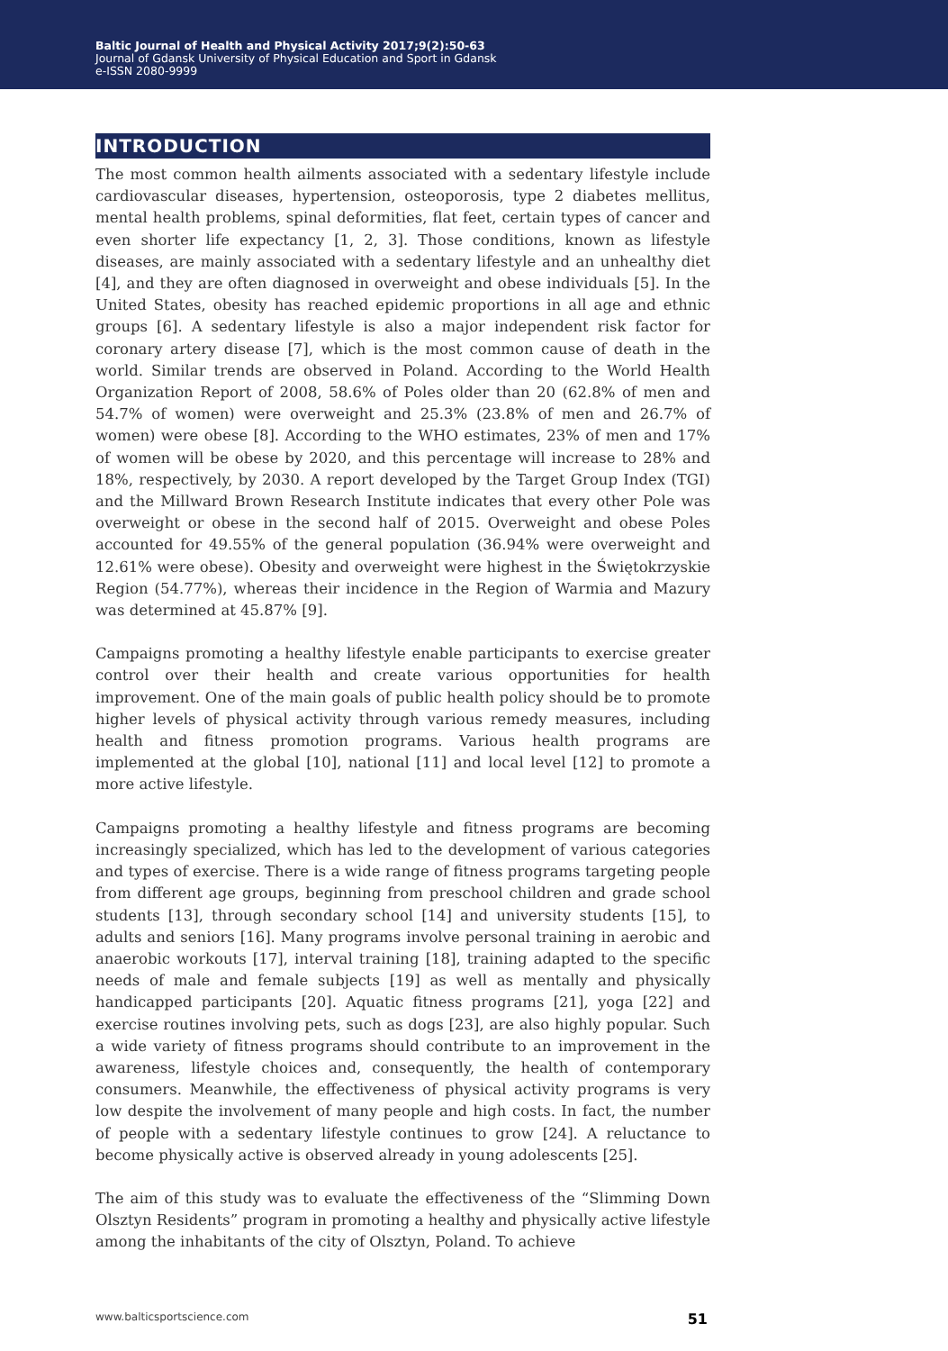Baltic Journal of Health and Physical Activity 2017;9(2):50-63
Journal of Gdansk University of Physical Education and Sport in Gdansk
e-ISSN 2080-9999
INTRODUCTION
The most common health ailments associated with a sedentary lifestyle include cardiovascular diseases, hypertension, osteoporosis, type 2 diabetes mellitus, mental health problems, spinal deformities, flat feet, certain types of cancer and even shorter life expectancy [1, 2, 3]. Those conditions, known as lifestyle diseases, are mainly associated with a sedentary lifestyle and an unhealthy diet [4], and they are often diagnosed in overweight and obese individuals [5]. In the United States, obesity has reached epidemic proportions in all age and ethnic groups [6]. A sedentary lifestyle is also a major independent risk factor for coronary artery disease [7], which is the most common cause of death in the world. Similar trends are observed in Poland. According to the World Health Organization Report of 2008, 58.6% of Poles older than 20 (62.8% of men and 54.7% of women) were overweight and 25.3% (23.8% of men and 26.7% of women) were obese [8]. According to the WHO estimates, 23% of men and 17% of women will be obese by 2020, and this percentage will increase to 28% and 18%, respectively, by 2030. A report developed by the Target Group Index (TGI) and the Millward Brown Research Institute indicates that every other Pole was overweight or obese in the second half of 2015. Overweight and obese Poles accounted for 49.55% of the general population (36.94% were overweight and 12.61% were obese). Obesity and overweight were highest in the Świętokrzyskie Region (54.77%), whereas their incidence in the Region of Warmia and Mazury was determined at 45.87% [9].
Campaigns promoting a healthy lifestyle enable participants to exercise greater control over their health and create various opportunities for health improvement. One of the main goals of public health policy should be to promote higher levels of physical activity through various remedy measures, including health and fitness promotion programs. Various health programs are implemented at the global [10], national [11] and local level [12] to promote a more active lifestyle.
Campaigns promoting a healthy lifestyle and fitness programs are becoming increasingly specialized, which has led to the development of various categories and types of exercise. There is a wide range of fitness programs targeting people from different age groups, beginning from preschool children and grade school students [13], through secondary school [14] and university students [15], to adults and seniors [16]. Many programs involve personal training in aerobic and anaerobic workouts [17], interval training [18], training adapted to the specific needs of male and female subjects [19] as well as mentally and physically handicapped participants [20]. Aquatic fitness programs [21], yoga [22] and exercise routines involving pets, such as dogs [23], are also highly popular. Such a wide variety of fitness programs should contribute to an improvement in the awareness, lifestyle choices and, consequently, the health of contemporary consumers. Meanwhile, the effectiveness of physical activity programs is very low despite the involvement of many people and high costs. In fact, the number of people with a sedentary lifestyle continues to grow [24]. A reluctance to become physically active is observed already in young adolescents [25].
The aim of this study was to evaluate the effectiveness of the “Slimming Down Olsztyn Residents” program in promoting a healthy and physically active lifestyle among the inhabitants of the city of Olsztyn, Poland. To achieve
www.balticsportscience.com 51